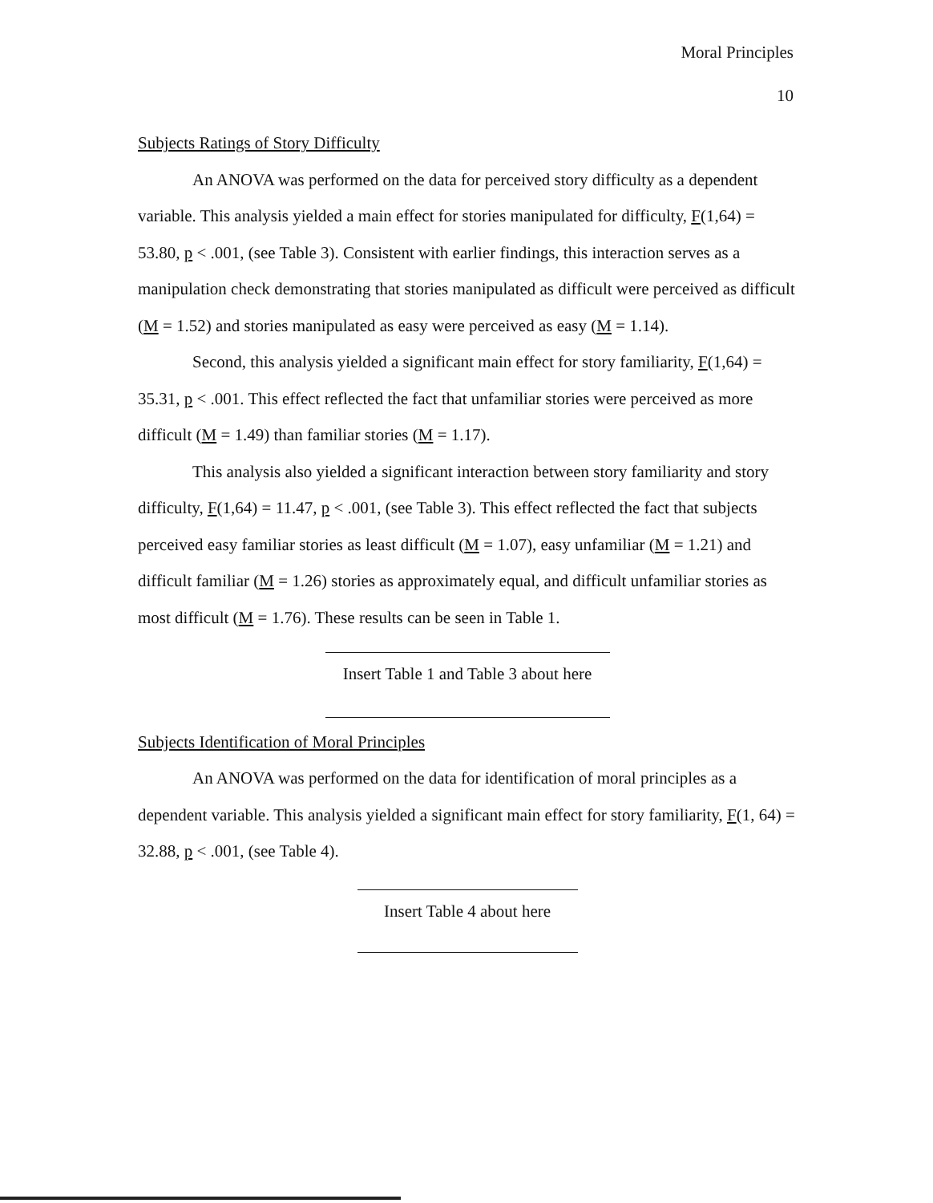Moral Principles
10
Subjects Ratings of Story Difficulty
An ANOVA was performed on the data for perceived story difficulty as a dependent variable. This analysis yielded a main effect for stories manipulated for difficulty, F(1,64) = 53.80, p < .001, (see Table 3). Consistent with earlier findings, this interaction serves as a manipulation check demonstrating that stories manipulated as difficult were perceived as difficult (M = 1.52) and stories manipulated as easy were perceived as easy (M = 1.14).
Second, this analysis yielded a significant main effect for story familiarity, F(1,64) = 35.31, p < .001. This effect reflected the fact that unfamiliar stories were perceived as more difficult (M = 1.49) than familiar stories (M = 1.17).
This analysis also yielded a significant interaction between story familiarity and story difficulty, F(1,64) = 11.47, p < .001, (see Table 3). This effect reflected the fact that subjects perceived easy familiar stories as least difficult (M = 1.07), easy unfamiliar (M = 1.21) and difficult familiar (M = 1.26) stories as approximately equal, and difficult unfamiliar stories as most difficult (M = 1.76). These results can be seen in Table 1.
Insert Table 1 and Table 3 about here
Subjects Identification of Moral Principles
An ANOVA was performed on the data for identification of moral principles as a dependent variable. This analysis yielded a significant main effect for story familiarity, F(1, 64) = 32.88, p < .001, (see Table 4).
Insert Table 4 about here